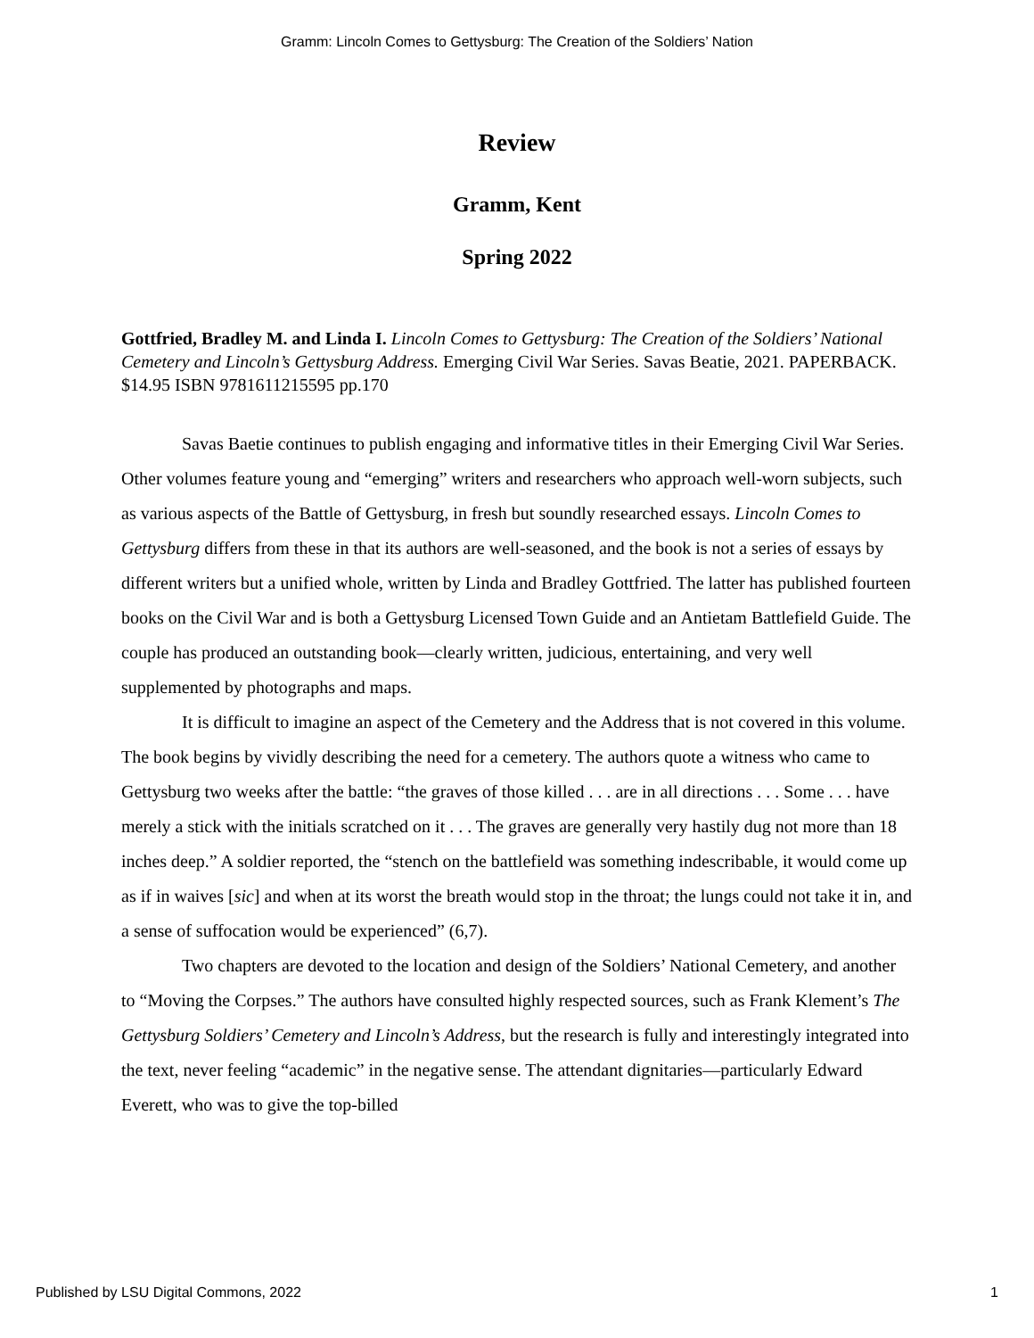Gramm: Lincoln Comes to Gettysburg: The Creation of the Soldiers’ Nation
Review
Gramm, Kent
Spring 2022
Gottfried, Bradley M. and Linda I. Lincoln Comes to Gettysburg: The Creation of the Soldiers’ National Cemetery and Lincoln’s Gettysburg Address. Emerging Civil War Series. Savas Beatie, 2021. PAPERBACK. $14.95 ISBN 9781611215595 pp.170
Savas Baetie continues to publish engaging and informative titles in their Emerging Civil War Series. Other volumes feature young and “emerging” writers and researchers who approach well-worn subjects, such as various aspects of the Battle of Gettysburg, in fresh but soundly researched essays. Lincoln Comes to Gettysburg differs from these in that its authors are well-seasoned, and the book is not a series of essays by different writers but a unified whole, written by Linda and Bradley Gottfried. The latter has published fourteen books on the Civil War and is both a Gettysburg Licensed Town Guide and an Antietam Battlefield Guide. The couple has produced an outstanding book—clearly written, judicious, entertaining, and very well supplemented by photographs and maps.
It is difficult to imagine an aspect of the Cemetery and the Address that is not covered in this volume. The book begins by vividly describing the need for a cemetery. The authors quote a witness who came to Gettysburg two weeks after the battle: “the graves of those killed . . . are in all directions . . . Some . . . have merely a stick with the initials scratched on it . . . The graves are generally very hastily dug not more than 18 inches deep.” A soldier reported, the “stench on the battlefield was something indescribable, it would come up as if in waives [sic] and when at its worst the breath would stop in the throat; the lungs could not take it in, and a sense of suffocation would be experienced” (6,7).
Two chapters are devoted to the location and design of the Soldiers’ National Cemetery, and another to “Moving the Corpses.” The authors have consulted highly respected sources, such as Frank Klement’s The Gettysburg Soldiers’ Cemetery and Lincoln’s Address, but the research is fully and interestingly integrated into the text, never feeling “academic” in the negative sense. The attendant dignitaries—particularly Edward Everett, who was to give the top-billed
Published by LSU Digital Commons, 2022 1